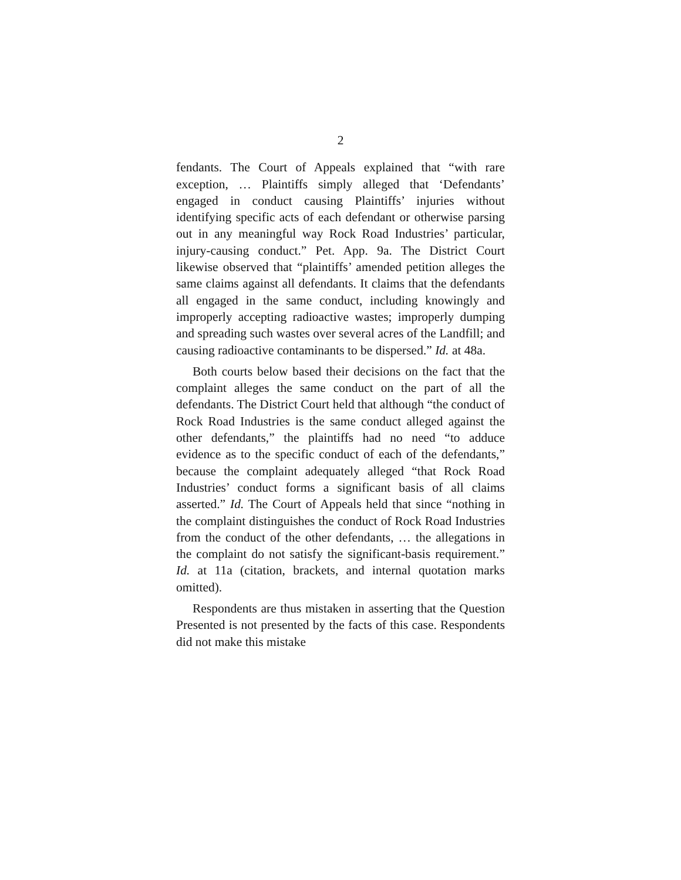2
fendants. The Court of Appeals explained that “with rare exception, … Plaintiffs simply alleged that ‘Defendants’ engaged in conduct causing Plaintiffs’ injuries without identifying specific acts of each defendant or otherwise parsing out in any meaningful way Rock Road Industries’ particular, injury-causing conduct.” Pet. App. 9a. The District Court likewise observed that “plaintiffs’ amended petition alleges the same claims against all defendants. It claims that the defendants all engaged in the same conduct, including knowingly and improperly accepting radioactive wastes; improperly dumping and spreading such wastes over several acres of the Landfill; and causing radioactive contaminants to be dispersed.” Id. at 48a.
Both courts below based their decisions on the fact that the complaint alleges the same conduct on the part of all the defendants. The District Court held that although “the conduct of Rock Road Industries is the same conduct alleged against the other defendants,” the plaintiffs had no need “to adduce evidence as to the specific conduct of each of the defendants,” because the complaint adequately alleged “that Rock Road Industries’ conduct forms a significant basis of all claims asserted.” Id. The Court of Appeals held that since “nothing in the complaint distinguishes the conduct of Rock Road Industries from the conduct of the other defendants, … the allegations in the complaint do not satisfy the significant-basis requirement.” Id. at 11a (citation, brackets, and internal quotation marks omitted).
Respondents are thus mistaken in asserting that the Question Presented is not presented by the facts of this case. Respondents did not make this mistake